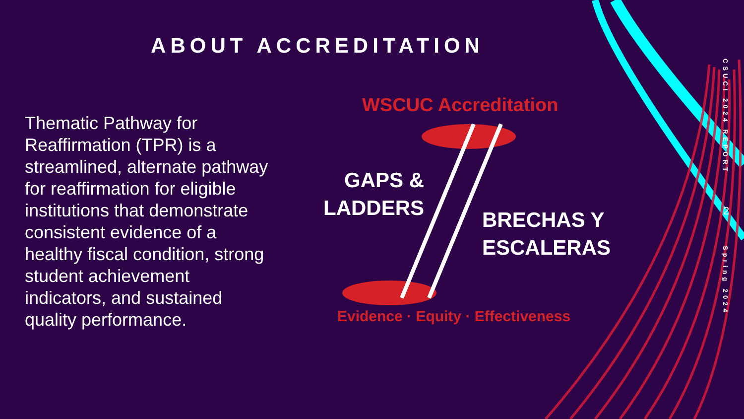ABOUT ACCREDITATION
Thematic Pathway for Reaffirmation (TPR) is a streamlined, alternate pathway for reaffirmation for eligible institutions that demonstrate consistent evidence of a healthy fiscal condition, strong student achievement indicators, and sustained quality performance.
WSCUC Accreditation
GAPS &
LADDERS
BRECHAS Y
ESCALERAS
Evidence · Equity · Effectiveness
CSUCI 2024 REPORT
2
Spring 2024